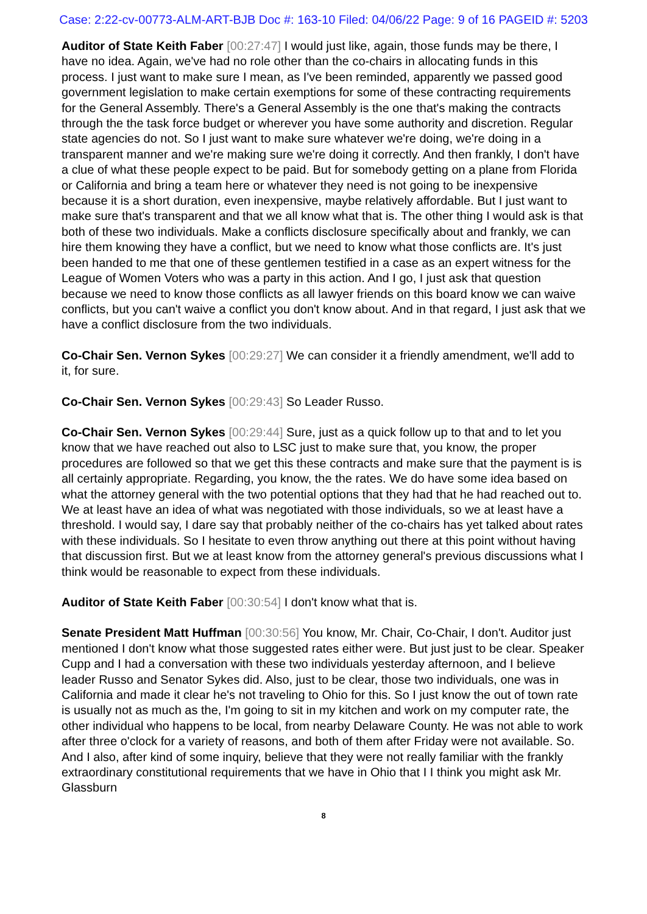Case: 2:22-cv-00773-ALM-ART-BJB Doc #: 163-10 Filed: 04/06/22 Page: 9 of 16 PAGEID #: 5203
Auditor of State Keith Faber [00:27:47] I would just like, again, those funds may be there, I have no idea. Again, we've had no role other than the co-chairs in allocating funds in this process. I just want to make sure I mean, as I've been reminded, apparently we passed good government legislation to make certain exemptions for some of these contracting requirements for the General Assembly. There's a General Assembly is the one that's making the contracts through the the task force budget or wherever you have some authority and discretion. Regular state agencies do not. So I just want to make sure whatever we're doing, we're doing in a transparent manner and we're making sure we're doing it correctly. And then frankly, I don't have a clue of what these people expect to be paid. But for somebody getting on a plane from Florida or California and bring a team here or whatever they need is not going to be inexpensive because it is a short duration, even inexpensive, maybe relatively affordable. But I just want to make sure that's transparent and that we all know what that is. The other thing I would ask is that both of these two individuals. Make a conflicts disclosure specifically about and frankly, we can hire them knowing they have a conflict, but we need to know what those conflicts are. It's just been handed to me that one of these gentlemen testified in a case as an expert witness for the League of Women Voters who was a party in this action. And I go, I just ask that question because we need to know those conflicts as all lawyer friends on this board know we can waive conflicts, but you can't waive a conflict you don't know about. And in that regard, I just ask that we have a conflict disclosure from the two individuals.
Co-Chair Sen. Vernon Sykes [00:29:27] We can consider it a friendly amendment, we'll add to it, for sure.
Co-Chair Sen. Vernon Sykes [00:29:43] So Leader Russo.
Co-Chair Sen. Vernon Sykes [00:29:44] Sure, just as a quick follow up to that and to let you know that we have reached out also to LSC just to make sure that, you know, the proper procedures are followed so that we get this these contracts and make sure that the payment is is all certainly appropriate. Regarding, you know, the the rates. We do have some idea based on what the attorney general with the two potential options that they had that he had reached out to. We at least have an idea of what was negotiated with those individuals, so we at least have a threshold. I would say, I dare say that probably neither of the co-chairs has yet talked about rates with these individuals. So I hesitate to even throw anything out there at this point without having that discussion first. But we at least know from the attorney general's previous discussions what I think would be reasonable to expect from these individuals.
Auditor of State Keith Faber [00:30:54] I don't know what that is.
Senate President Matt Huffman [00:30:56] You know, Mr. Chair, Co-Chair, I don't. Auditor just mentioned I don't know what those suggested rates either were. But just just to be clear. Speaker Cupp and I had a conversation with these two individuals yesterday afternoon, and I believe leader Russo and Senator Sykes did. Also, just to be clear, those two individuals, one was in California and made it clear he's not traveling to Ohio for this. So I just know the out of town rate is usually not as much as the, I'm going to sit in my kitchen and work on my computer rate, the other individual who happens to be local, from nearby Delaware County. He was not able to work after three o'clock for a variety of reasons, and both of them after Friday were not available. So. And I also, after kind of some inquiry, believe that they were not really familiar with the frankly extraordinary constitutional requirements that we have in Ohio that I I think you might ask Mr. Glassburn
8